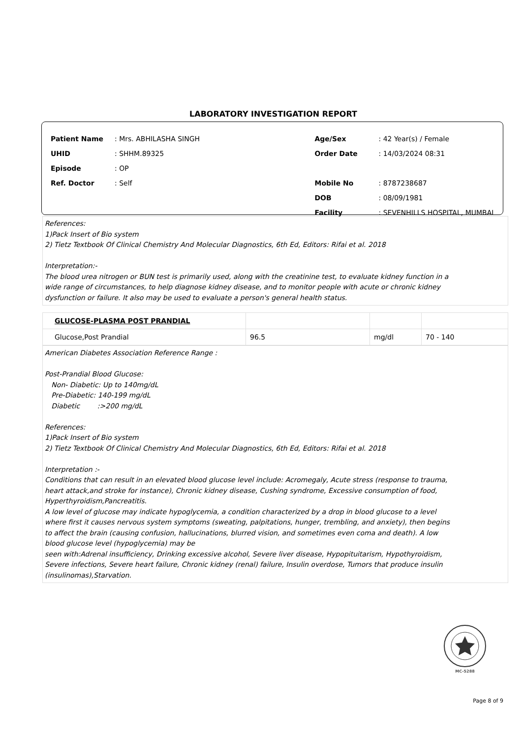LABORATORY INVESTIGATION REPORT
| Patient Name | : Mrs. ABHILASHA SINGH |
| UHID | : SHHM.89325 |
| Episode | : OP |
| Ref. Doctor | : Self |
| Age/Sex | : 42 Year(s) / Female |
| Order Date | : 14/03/2024 08:31 |
| Mobile No | : 8787238687 |
| DOB | : 08/09/1981 |
| Facility | : SEVENHILLS HOSPITAL, MUMBAI |
References:
1)Pack Insert of Bio system
2) Tietz Textbook Of Clinical Chemistry And Molecular Diagnostics, 6th Ed, Editors: Rifai et al. 2018
Interpretation:-
The blood urea nitrogen or BUN test is primarily used, along with the creatinine test, to evaluate kidney function in a
wide range of circumstances, to help diagnose kidney disease, and to monitor people with acute or chronic kidney
dysfunction or failure. It also may be used to evaluate a person's general health status.
| GLUCOSE-PLASMA POST PRANDIAL | | | |
| Glucose,Post Prandial | 96.5 | mg/dl | 70 - 140 |
American Diabetes Association Reference Range :
Post-Prandial Blood Glucose:
Non- Diabetic: Up to 140mg/dL
Pre-Diabetic: 140-199 mg/dL
Diabetic :>200 mg/dL
References:
1)Pack Insert of Bio system
2) Tietz Textbook Of Clinical Chemistry And Molecular Diagnostics, 6th Ed, Editors: Rifai et al. 2018
Interpretation :-
Conditions that can result in an elevated blood glucose level include: Acromegaly, Acute stress (response to trauma,
heart attack,and stroke for instance), Chronic kidney disease, Cushing syndrome, Excessive consumption of food,
Hyperthyroidism,Pancreatitis.
A low level of glucose may indicate hypoglycemia, a condition characterized by a drop in blood glucose to a level
where first it causes nervous system symptoms (sweating, palpitations, hunger, trembling, and anxiety), then begins
to affect the brain (causing confusion, hallucinations, blurred vision, and sometimes even coma and death). A low
blood glucose level (hypoglycemia) may be
seen with:Adrenal insufficiency, Drinking excessive alcohol, Severe liver disease, Hypopituitarism, Hypothyroidism,
Severe infections, Severe heart failure, Chronic kidney (renal) failure, Insulin overdose, Tumors that produce insulin
(insulinomas),Starvation.
MC-5288
Page 8 of 9